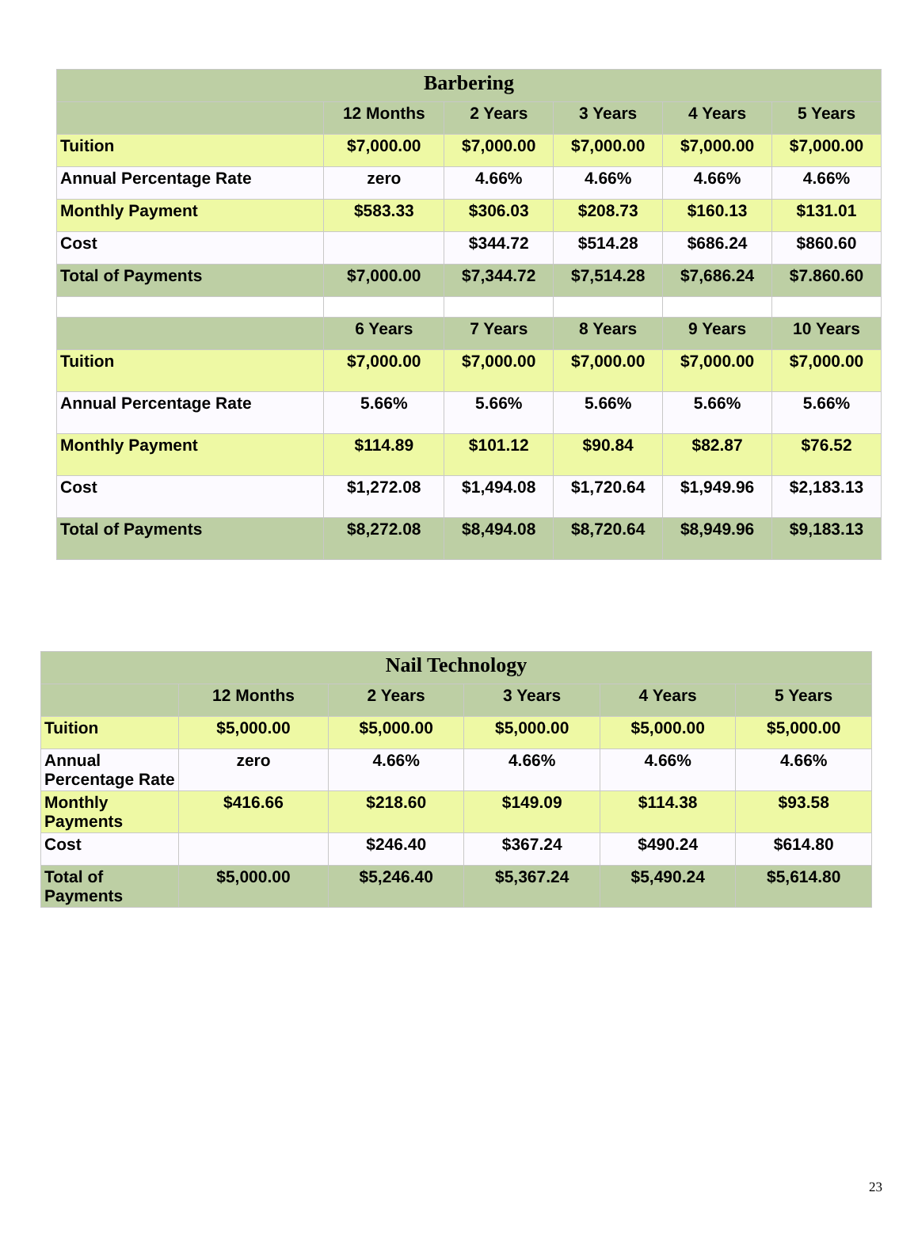| Barbering | | | | | |
| --- | --- | --- | --- | --- | --- |
| | 12 Months | 2 Years | 3 Years | 4 Years | 5 Years |
| Tuition | $7,000.00 | $7,000.00 | $7,000.00 | $7,000.00 | $7,000.00 |
| Annual Percentage Rate | zero | 4.66% | 4.66% | 4.66% | 4.66% |
| Monthly Payment | $583.33 | $306.03 | $208.73 | $160.13 | $131.01 |
| Cost | | $344.72 | $514.28 | $686.24 | $860.60 |
| Total of Payments | $7,000.00 | $7,344.72 | $7,514.28 | $7,686.24 | $7.860.60 |
| | 6 Years | 7 Years | 8 Years | 9 Years | 10 Years |
| Tuition | $7,000.00 | $7,000.00 | $7,000.00 | $7,000.00 | $7,000.00 |
| Annual Percentage Rate | 5.66% | 5.66% | 5.66% | 5.66% | 5.66% |
| Monthly Payment | $114.89 | $101.12 | $90.84 | $82.87 | $76.52 |
| Cost | $1,272.08 | $1,494.08 | $1,720.64 | $1,949.96 | $2,183.13 |
| Total of Payments | $8,272.08 | $8,494.08 | $8,720.64 | $8,949.96 | $9,183.13 |
| Nail Technology | | | | | |
| --- | --- | --- | --- | --- | --- |
| | 12 Months | 2 Years | 3 Years | 4 Years | 5 Years |
| Tuition | $5,000.00 | $5,000.00 | $5,000.00 | $5,000.00 | $5,000.00 |
| Annual Percentage Rate | zero | 4.66% | 4.66% | 4.66% | 4.66% |
| Monthly Payments | $416.66 | $218.60 | $149.09 | $114.38 | $93.58 |
| Cost | | $246.40 | $367.24 | $490.24 | $614.80 |
| Total of Payments | $5,000.00 | $5,246.40 | $5,367.24 | $5,490.24 | $5,614.80 |
23